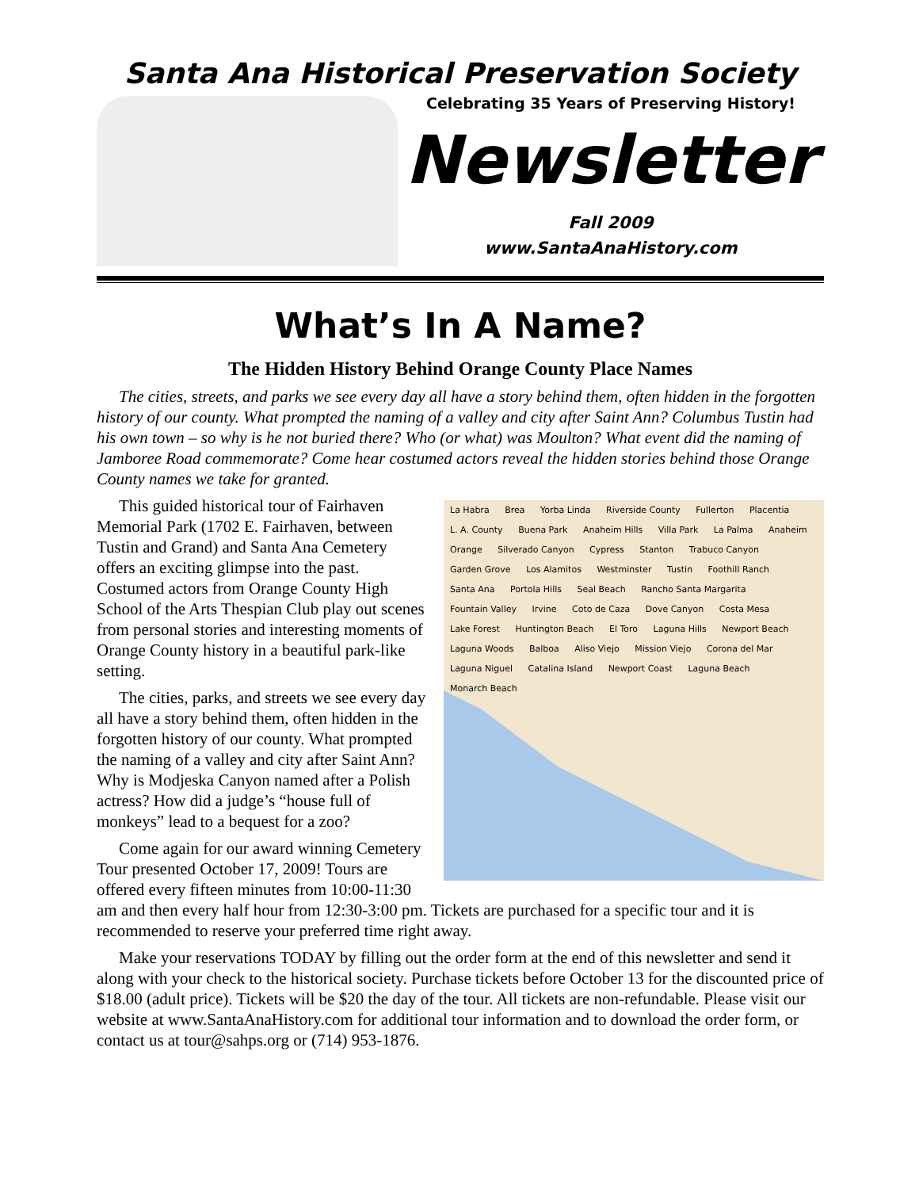Santa Ana Historical Preservation Society
Celebrating 35 Years of Preserving History!
Newsletter
Fall 2009
www.SantaAnaHistory.com
What’s In A Name?
The Hidden History Behind Orange County Place Names
The cities, streets, and parks we see every day all have a story behind them, often hidden in the forgotten history of our county. What prompted the naming of a valley and city after Saint Ann? Columbus Tustin had his own town – so why is he not buried there? Who (or what) was Moulton? What event did the naming of Jamboree Road commemorate? Come hear costumed actors reveal the hidden stories behind those Orange County names we take for granted.
La Habra Brea Yorba Linda Riverside County Fullerton Placentia L. A. County Buena Park Anaheim Hills Villa Park La Palma Anaheim Orange Silverado Canyon Cypress Stanton Trabuco Canyon Garden Grove Los Alamitos Westminster Tustin Foothill Ranch Santa Ana Portola Hills Seal Beach Rancho Santa Margarita Fountain Valley Irvine Coto de Caza Dove Canyon Costa Mesa Lake Forest Huntington Beach El Toro Laguna Hills Newport Beach Laguna Woods Balboa Aliso Viejo Mission Viejo Corona del Mar Laguna Niguel Catalina Island Newport Coast Laguna Beach Monarch Beach
This guided historical tour of Fairhaven Memorial Park (1702 E. Fairhaven, between Tustin and Grand) and Santa Ana Cemetery offers an exciting glimpse into the past. Costumed actors from Orange County High School of the Arts Thespian Club play out scenes from personal stories and interesting moments of Orange County history in a beautiful park-like setting.
The cities, parks, and streets we see every day all have a story behind them, often hidden in the forgotten history of our county. What prompted the naming of a valley and city after Saint Ann? Why is Modjeska Canyon named after a Polish actress? How did a judge’s “house full of monkeys” lead to a bequest for a zoo?
Come again for our award winning Cemetery Tour presented October 17, 2009! Tours are offered every fifteen minutes from 10:00-11:30 am and then every half hour from 12:30-3:00 pm. Tickets are purchased for a specific tour and it is recommended to reserve your preferred time right away.
Make your reservations TODAY by filling out the order form at the end of this newsletter and send it along with your check to the historical society. Purchase tickets before October 13 for the discounted price of $18.00 (adult price). Tickets will be $20 the day of the tour. All tickets are non-refundable. Please visit our website at www.SantaAnaHistory.com for additional tour information and to download the order form, or contact us at tour@sahps.org or (714) 953-1876.